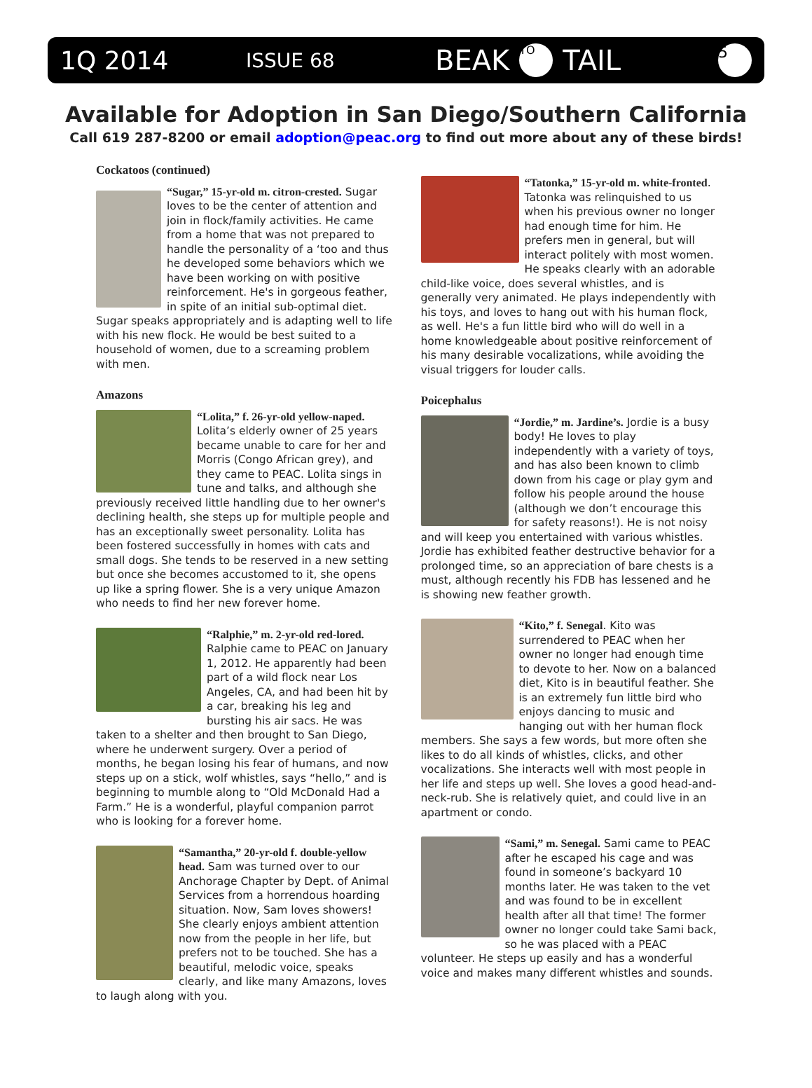1Q 2014 ISSUE 68 BEAK TO TAIL 5
Available for Adoption in San Diego/Southern California
Call 619 287-8200 or email adoption@peac.org to find out more about any of these birds!
Cockatoos (continued)
“Sugar,” 15-yr-old m. citron-crested. Sugar loves to be the center of attention and join in flock/family activities. He came from a home that was not prepared to handle the personality of a ‘too and thus he developed some behaviors which we have been working on with positive reinforcement. He's in gorgeous feather, in spite of an initial sub-optimal diet. Sugar speaks appropriately and is adapting well to life with his new flock. He would be best suited to a household of women, due to a screaming problem with men.
Amazons
“Lolita,” f. 26-yr-old yellow-naped. Lolita’s elderly owner of 25 years became unable to care for her and Morris (Congo African grey), and they came to PEAC. Lolita sings in tune and talks, and although she previously received little handling due to her owner's declining health, she steps up for multiple people and has an exceptionally sweet personality. Lolita has been fostered successfully in homes with cats and small dogs. She tends to be reserved in a new setting but once she becomes accustomed to it, she opens up like a spring flower. She is a very unique Amazon who needs to find her new forever home.
“Ralphie,” m. 2-yr-old red-lored. Ralphie came to PEAC on January 1, 2012. He apparently had been part of a wild flock near Los Angeles, CA, and had been hit by a car, breaking his leg and bursting his air sacs. He was taken to a shelter and then brought to San Diego, where he underwent surgery. Over a period of months, he began losing his fear of humans, and now steps up on a stick, wolf whistles, says “hello,” and is beginning to mumble along to “Old McDonald Had a Farm.” He is a wonderful, playful companion parrot who is looking for a forever home.
“Samantha,” 20-yr-old f. double-yellow head. Sam was turned over to our Anchorage Chapter by Dept. of Animal Services from a horrendous hoarding situation. Now, Sam loves showers! She clearly enjoys ambient attention now from the people in her life, but prefers not to be touched. She has a beautiful, melodic voice, speaks clearly, and like many Amazons, loves to laugh along with you.
“Tatonka,” 15-yr-old m. white-fronted. Tatonka was relinquished to us when his previous owner no longer had enough time for him. He prefers men in general, but will interact politely with most women. He speaks clearly with an adorable child-like voice, does several whistles, and is generally very animated. He plays independently with his toys, and loves to hang out with his human flock, as well. He's a fun little bird who will do well in a home knowledgeable about positive reinforcement of his many desirable vocalizations, while avoiding the visual triggers for louder calls.
Poicephalus
“Jordie,” m. Jardine’s. Jordie is a busy body! He loves to play independently with a variety of toys, and has also been known to climb down from his cage or play gym and follow his people around the house (although we don’t encourage this for safety reasons!). He is not noisy and will keep you entertained with various whistles. Jordie has exhibited feather destructive behavior for a prolonged time, so an appreciation of bare chests is a must, although recently his FDB has lessened and he is showing new feather growth.
“Kito,” f. Senegal. Kito was surrendered to PEAC when her owner no longer had enough time to devote to her. Now on a balanced diet, Kito is in beautiful feather. She is an extremely fun little bird who enjoys dancing to music and hanging out with her human flock members. She says a few words, but more often she likes to do all kinds of whistles, clicks, and other vocalizations. She interacts well with most people in her life and steps up well. She loves a good head-and-neck-rub. She is relatively quiet, and could live in an apartment or condo.
“Sami,” m. Senegal. Sami came to PEAC after he escaped his cage and was found in someone’s backyard 10 months later. He was taken to the vet and was found to be in excellent health after all that time! The former owner no longer could take Sami back, so he was placed with a PEAC volunteer. He steps up easily and has a wonderful voice and makes many different whistles and sounds.